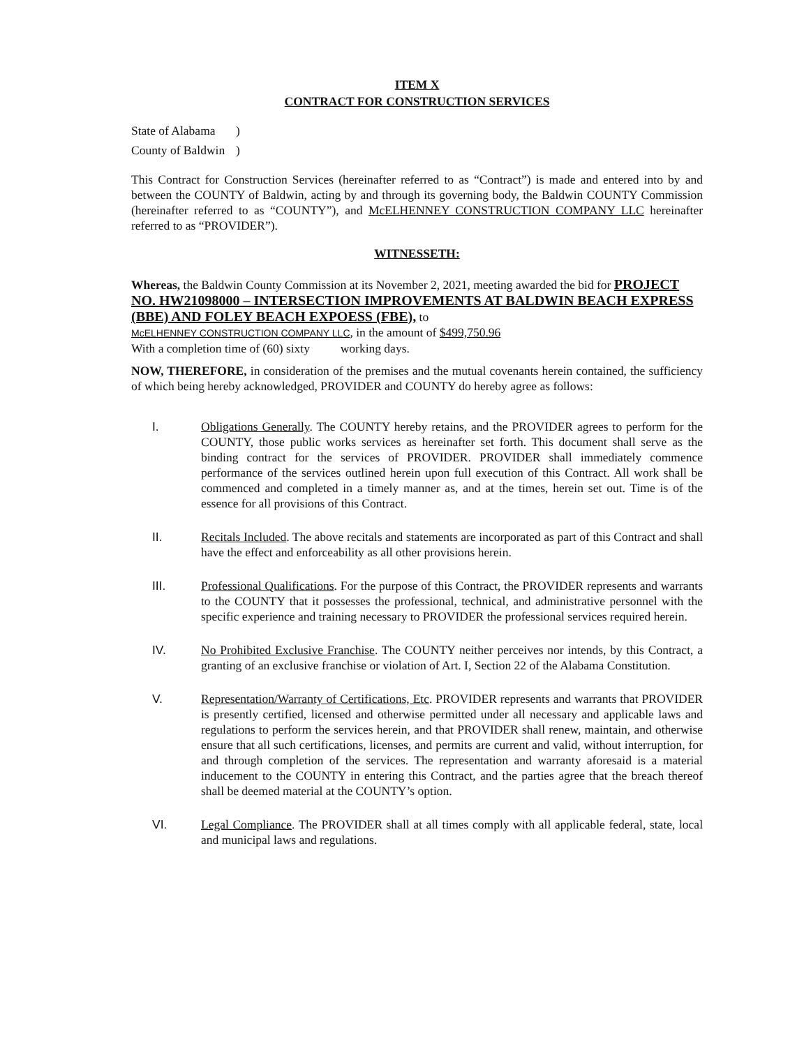ITEM X
CONTRACT FOR CONSTRUCTION SERVICES
State of Alabama)
County of Baldwin)
This Contract for Construction Services (hereinafter referred to as “Contract”) is made and entered into by and between the COUNTY of Baldwin, acting by and through its governing body, the Baldwin COUNTY Commission (hereinafter referred to as “COUNTY”), and McELHENNEY CONSTRUCTION COMPANY LLC hereinafter referred to as “PROVIDER”).
WITNESSETH:
Whereas, the Baldwin County Commission at its November 2, 2021, meeting awarded the bid for PROJECT NO. HW21098000 – INTERSECTION IMPROVEMENTS AT BALDWIN BEACH EXPRESS (BBE) AND FOLEY BEACH EXPOESS (FBE), to
McELHENNEY CONSTRUCTION COMPANY LLC, in the amount of $499,750.96
With a completion time of (60) sixty working days.
NOW, THEREFORE, in consideration of the premises and the mutual covenants herein contained, the sufficiency of which being hereby acknowledged, PROVIDER and COUNTY do hereby agree as follows:
I. Obligations Generally. The COUNTY hereby retains, and the PROVIDER agrees to perform for the COUNTY, those public works services as hereinafter set forth. This document shall serve as the binding contract for the services of PROVIDER. PROVIDER shall immediately commence performance of the services outlined herein upon full execution of this Contract. All work shall be commenced and completed in a timely manner as, and at the times, herein set out. Time is of the essence for all provisions of this Contract.
II. Recitals Included. The above recitals and statements are incorporated as part of this Contract and shall have the effect and enforceability as all other provisions herein.
III. Professional Qualifications. For the purpose of this Contract, the PROVIDER represents and warrants to the COUNTY that it possesses the professional, technical, and administrative personnel with the specific experience and training necessary to PROVIDER the professional services required herein.
IV. No Prohibited Exclusive Franchise. The COUNTY neither perceives nor intends, by this Contract, a granting of an exclusive franchise or violation of Art. I, Section 22 of the Alabama Constitution.
V. Representation/Warranty of Certifications, Etc. PROVIDER represents and warrants that PROVIDER is presently certified, licensed and otherwise permitted under all necessary and applicable laws and regulations to perform the services herein, and that PROVIDER shall renew, maintain, and otherwise ensure that all such certifications, licenses, and permits are current and valid, without interruption, for and through completion of the services. The representation and warranty aforesaid is a material inducement to the COUNTY in entering this Contract, and the parties agree that the breach thereof shall be deemed material at the COUNTY’s option.
VI. Legal Compliance. The PROVIDER shall at all times comply with all applicable federal, state, local and municipal laws and regulations.